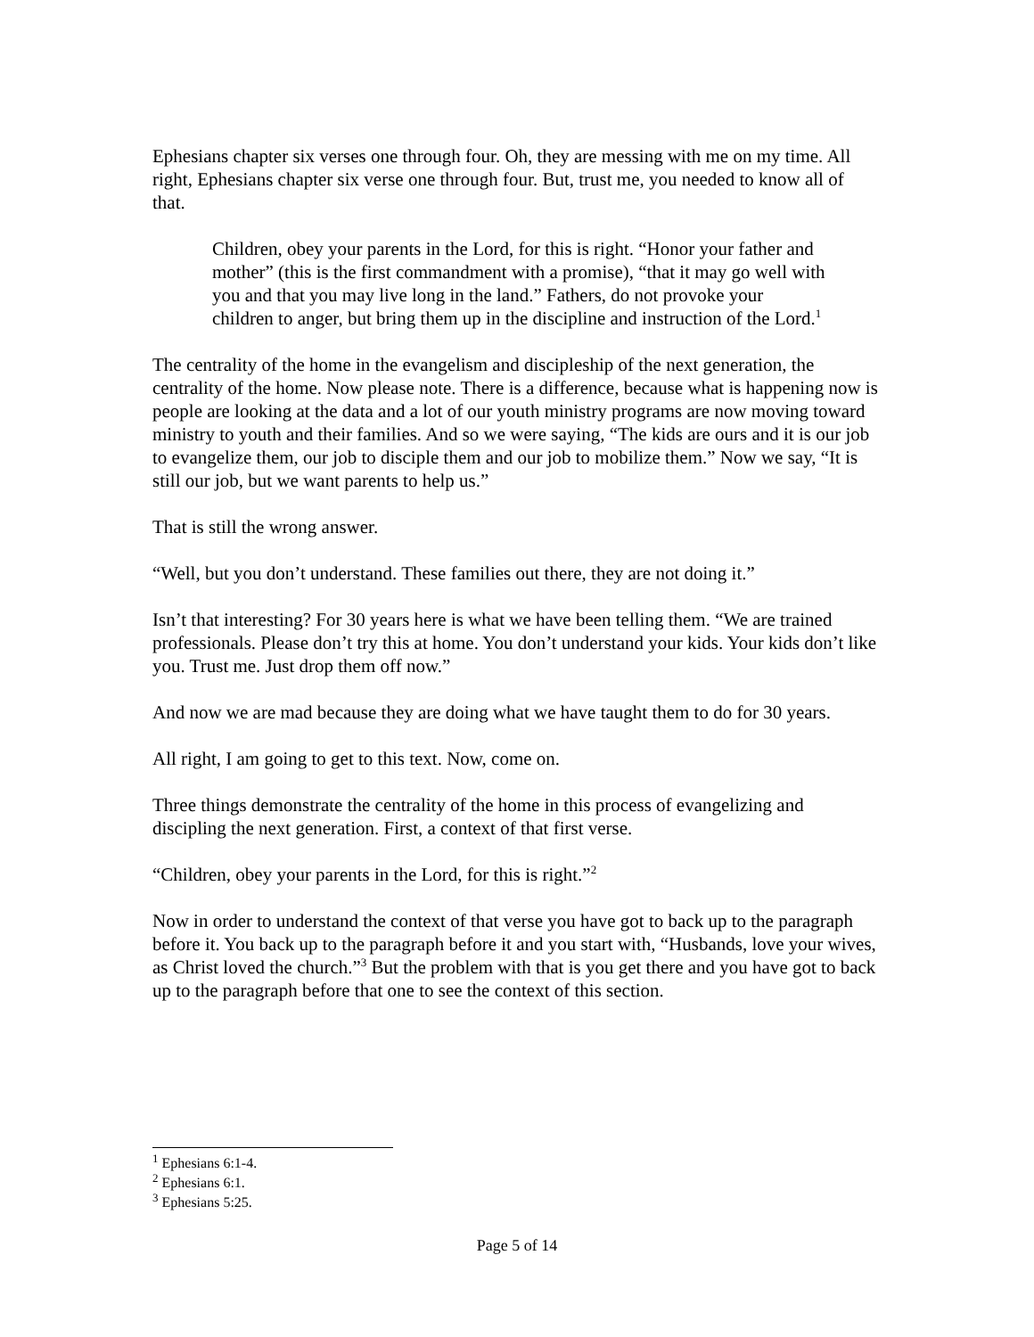Ephesians chapter six verses one through four. Oh, they are messing with me on my time. All right, Ephesians chapter six verse one through four. But, trust me, you needed to know all of that.
Children, obey your parents in the Lord, for this is right. “Honor your father and mother” (this is the first commandment with a promise), “that it may go well with you and that you may live long in the land.” Fathers, do not provoke your children to anger, but bring them up in the discipline and instruction of the Lord.<sup>1</sup>
The centrality of the home in the evangelism and discipleship of the next generation, the centrality of the home. Now please note. There is a difference, because what is happening now is people are looking at the data and a lot of our youth ministry programs are now moving toward ministry to youth and their families. And so we were saying, “The kids are ours and it is our job to evangelize them, our job to disciple them and our job to mobilize them.” Now we say, “It is still our job, but we want parents to help us.”
That is still the wrong answer.
“Well, but you don’t understand. These families out there, they are not doing it.”
Isn’t that interesting? For 30 years here is what we have been telling them. “We are trained professionals. Please don’t try this at home. You don’t understand your kids. Your kids don’t like you. Trust me. Just drop them off now.”
And now we are mad because they are doing what we have taught them to do for 30 years.
All right, I am going to get to this text. Now, come on.
Three things demonstrate the centrality of the home in this process of evangelizing and discipling the next generation. First, a context of that first verse.
“Children, obey your parents in the Lord, for this is right.”<sup>2</sup>
Now in order to understand the context of that verse you have got to back up to the paragraph before it. You back up to the paragraph before it and you start with, “Husbands, love your wives, as Christ loved the church.”<sup>3</sup> But the problem with that is you get there and you have got to back up to the paragraph before that one to see the context of this section.
<sup>1</sup> Ephesians 6:1-4.
<sup>2</sup> Ephesians 6:1.
<sup>3</sup> Ephesians 5:25.
Page 5 of 14